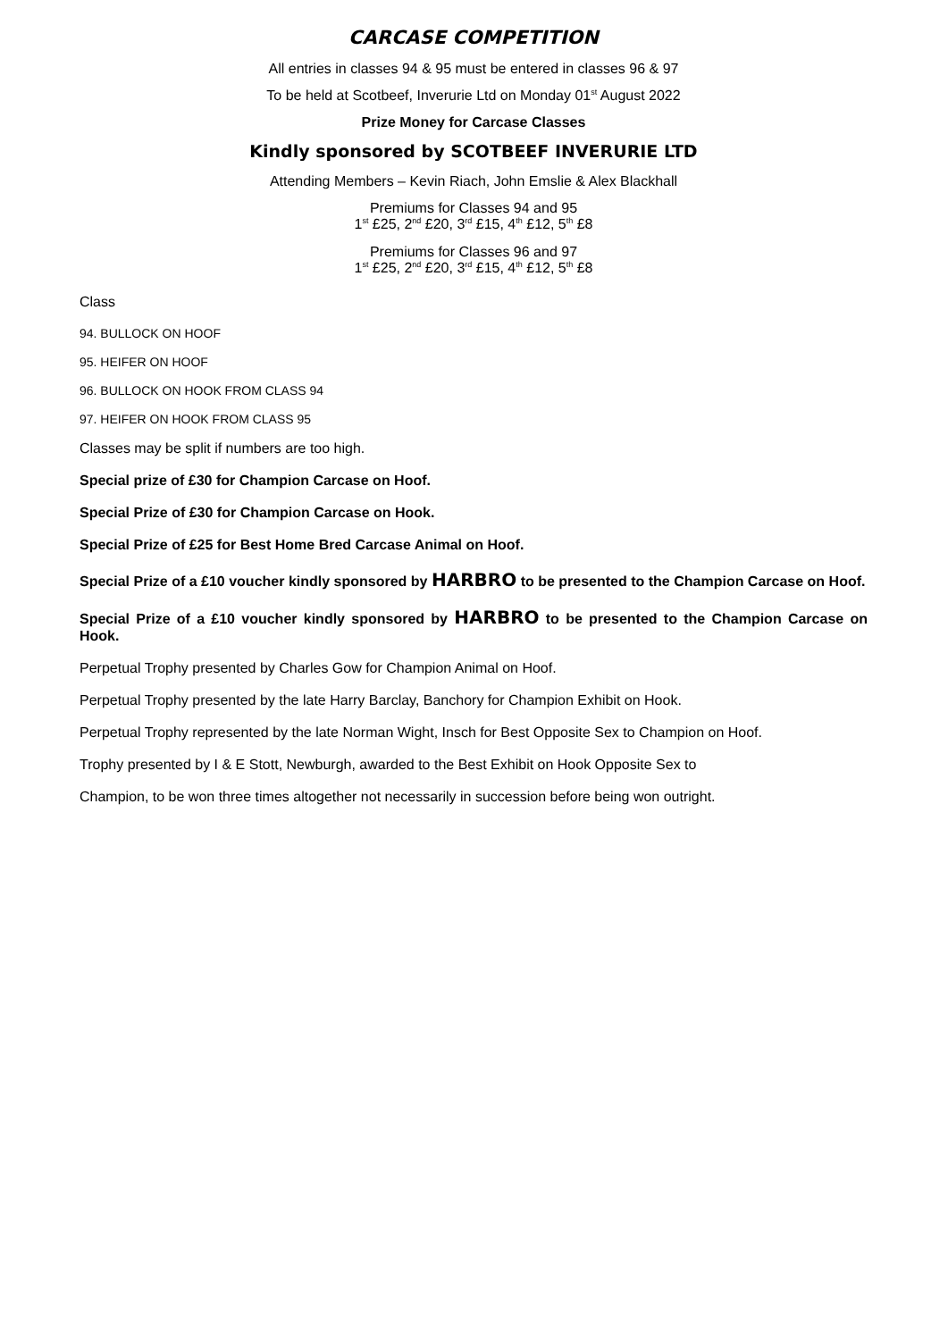CARCASE COMPETITION
All entries in classes 94 & 95 must be entered in classes 96 & 97
To be held at Scotbeef, Inverurie Ltd on Monday 01<sup>st</sup> August 2022
Prize Money for Carcase Classes
Kindly sponsored by SCOTBEEF INVERURIE LTD
Attending Members – Kevin Riach, John Emslie & Alex Blackhall
Premiums for Classes 94 and 95
1<sup>st</sup> £25, 2<sup>nd</sup> £20, 3<sup>rd</sup> £15, 4<sup>th</sup> £12, 5<sup>th</sup> £8
Premiums for Classes 96 and 97
1<sup>st</sup> £25, 2<sup>nd</sup> £20, 3<sup>rd</sup> £15, 4<sup>th</sup> £12, 5<sup>th</sup> £8
Class
94. BULLOCK ON HOOF
95. HEIFER ON HOOF
96. BULLOCK ON HOOK FROM CLASS 94
97. HEIFER ON HOOK FROM CLASS 95
Classes may be split if numbers are too high.
Special prize of £30 for Champion Carcase on Hoof.
Special Prize of £30 for Champion Carcase on Hook.
Special Prize of £25 for Best Home Bred Carcase Animal on Hoof.
Special Prize of a £10 voucher kindly sponsored by HARBRO to be presented to the Champion Carcase on Hoof.
Special Prize of a £10 voucher kindly sponsored by HARBRO to be presented to the Champion Carcase on Hook.
Perpetual Trophy presented by Charles Gow for Champion Animal on Hoof.
Perpetual Trophy presented by the late Harry Barclay, Banchory for Champion Exhibit on Hook.
Perpetual Trophy represented by the late Norman Wight, Insch for Best Opposite Sex to Champion on Hoof.
Trophy presented by I & E Stott, Newburgh, awarded to the Best Exhibit on Hook Opposite Sex to
Champion, to be won three times altogether not necessarily in succession before being won outright.